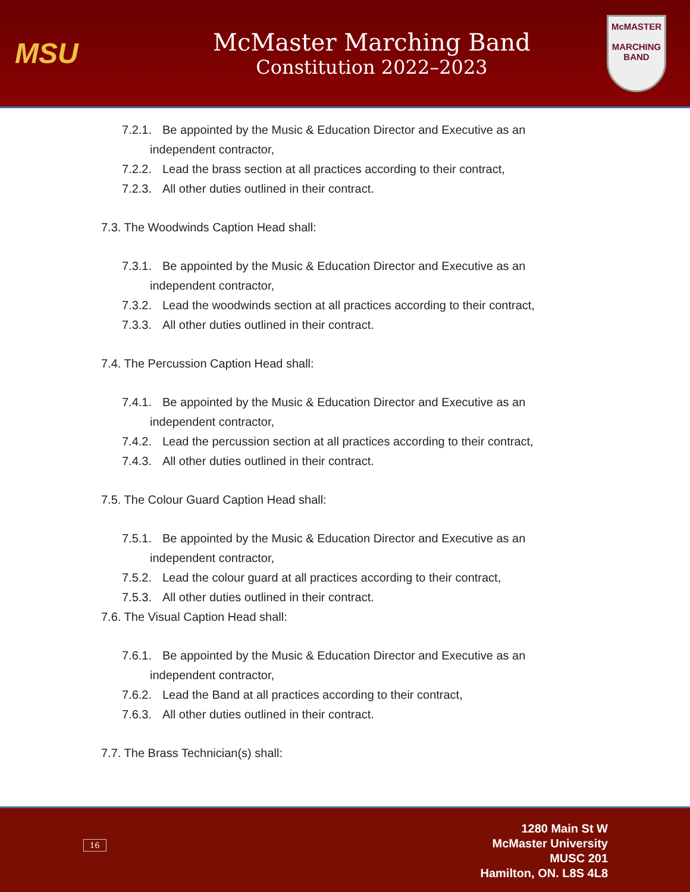MSU
McMaster Marching Band
Constitution 2022–2023
McMASTER
MARCHING
BAND
7.2.1. Be appointed by the Music & Education Director and Executive as an
independent contractor,
7.2.2. Lead the brass section at all practices according to their contract,
7.2.3. All other duties outlined in their contract.
7.3. The Woodwinds Caption Head shall:
7.3.1. Be appointed by the Music & Education Director and Executive as an
independent contractor,
7.3.2. Lead the woodwinds section at all practices according to their contract,
7.3.3. All other duties outlined in their contract.
7.4. The Percussion Caption Head shall:
7.4.1. Be appointed by the Music & Education Director and Executive as an
independent contractor,
7.4.2. Lead the percussion section at all practices according to their contract,
7.4.3. All other duties outlined in their contract.
7.5. The Colour Guard Caption Head shall:
7.5.1. Be appointed by the Music & Education Director and Executive as an
independent contractor,
7.5.2. Lead the colour guard at all practices according to their contract,
7.5.3. All other duties outlined in their contract.
7.6. The Visual Caption Head shall:
7.6.1. Be appointed by the Music & Education Director and Executive as an
independent contractor,
7.6.2. Lead the Band at all practices according to their contract,
7.6.3. All other duties outlined in their contract.
7.7. The Brass Technician(s) shall:
16
1280 Main St W
McMaster University
MUSC 201
Hamilton, ON. L8S 4L8